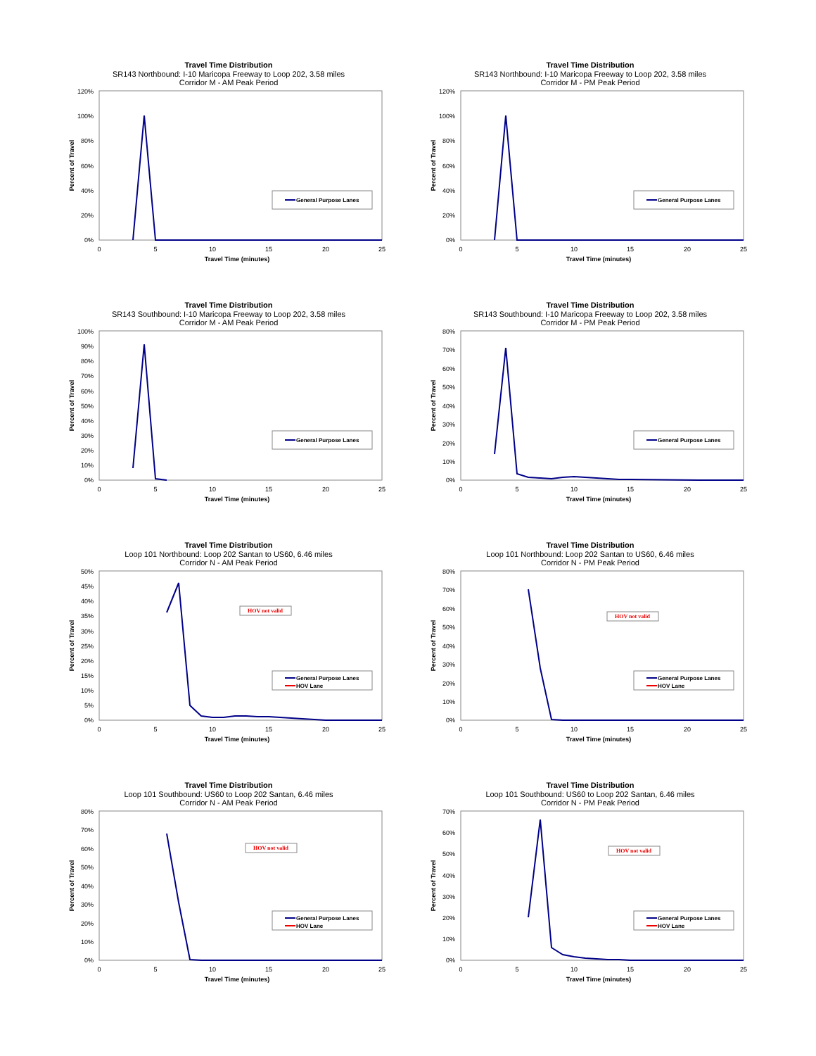Travel Time Distribution
SR143 Northbound: I-10 Maricopa Freeway to Loop 202, 3.58 miles
Corridor M - AM Peak Period
120%
100%
80%
60%
40%
20%
0%
0
5
10
15
20
25
Travel Time (minutes)
Percent of Travel
General Purpose Lanes
Travel Time Distribution
SR143 Northbound: I-10 Maricopa Freeway to Loop 202, 3.58 miles
Corridor M - PM Peak Period
120%
100%
80%
60%
40%
20%
0%
0
5
10
15
20
25
Travel Time (minutes)
Percent of Travel
General Purpose Lanes
Travel Time Distribution
SR143 Southbound: I-10 Maricopa Freeway to Loop 202, 3.58 miles
Corridor M - AM Peak Period
100%
90%
80%
70%
60%
50%
40%
30%
20%
10%
0%
0
5
10
15
20
25
Travel Time (minutes)
Percent of Travel
General Purpose Lanes
Travel Time Distribution
SR143 Southbound: I-10 Maricopa Freeway to Loop 202, 3.58 miles
Corridor M - PM Peak Period
80%
70%
60%
50%
40%
30%
20%
10%
0%
0
5
10
15
20
25
Travel Time (minutes)
Percent of Travel
General Purpose Lanes
Travel Time Distribution
Loop 101 Northbound: Loop 202 Santan to US60, 6.46 miles
Corridor N - AM Peak Period
50%
45%
40%
35%
30%
25%
20%
15%
10%
5%
0%
0
5
10
15
20
25
Travel Time (minutes)
Percent of Travel
HOV not valid
General Purpose Lanes
HOV Lane
Travel Time Distribution
Loop 101 Northbound: Loop 202 Santan to US60, 6.46 miles
Corridor N - PM Peak Period
80%
70%
60%
50%
40%
30%
20%
10%
0%
0
5
10
15
20
25
Travel Time (minutes)
Percent of Travel
HOV not valid
General Purpose Lanes
HOV Lane
Travel Time Distribution
Loop 101 Southbound: US60 to Loop 202 Santan, 6.46 miles
Corridor N - AM Peak Period
80%
70%
60%
50%
40%
30%
20%
10%
0%
0
5
10
15
20
25
Travel Time (minutes)
Percent of Travel
HOV not valid
General Purpose Lanes
HOV Lane
Travel Time Distribution
Loop 101 Southbound: US60 to Loop 202 Santan, 6.46 miles
Corridor N - PM Peak Period
70%
60%
50%
40%
30%
20%
10%
0%
0
5
10
15
20
25
Travel Time (minutes)
Percent of Travel
HOV not valid
General Purpose Lanes
HOV Lane